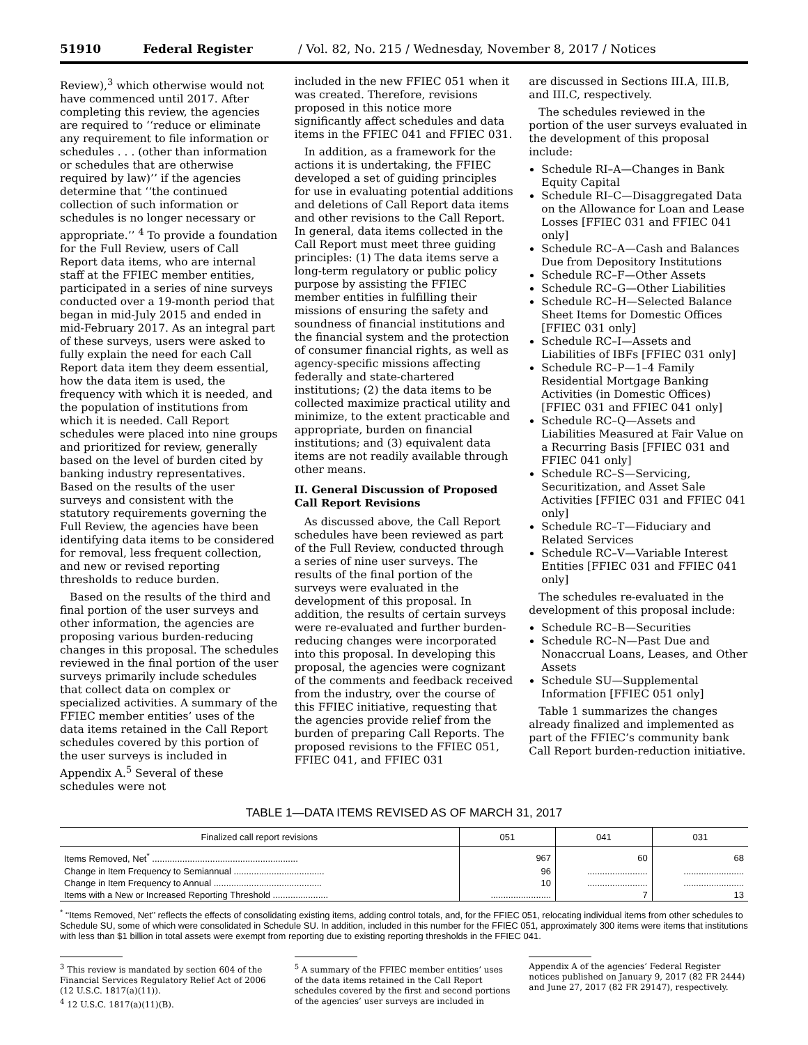51910 Federal Register / Vol. 82, No. 215 / Wednesday, November 8, 2017 / Notices
Review),<sup>3</sup> which otherwise would not have commenced until 2017. After completing this review, the agencies are required to ‘‘reduce or eliminate any requirement to file information or schedules . . . (other than information or schedules that are otherwise required by law)’’ if the agencies determine that ‘‘the continued collection of such information or schedules is no longer necessary or appropriate.’’ <sup>4</sup> To provide a foundation for the Full Review, users of Call Report data items, who are internal staff at the FFIEC member entities, participated in a series of nine surveys conducted over a 19-month period that began in mid-July 2015 and ended in mid-February 2017. As an integral part of these surveys, users were asked to fully explain the need for each Call Report data item they deem essential, how the data item is used, the frequency with which it is needed, and the population of institutions from which it is needed. Call Report schedules were placed into nine groups and prioritized for review, generally based on the level of burden cited by banking industry representatives. Based on the results of the user surveys and consistent with the statutory requirements governing the Full Review, the agencies have been identifying data items to be considered for removal, less frequent collection, and new or revised reporting thresholds to reduce burden.
Based on the results of the third and final portion of the user surveys and other information, the agencies are proposing various burden-reducing changes in this proposal. The schedules reviewed in the final portion of the user surveys primarily include schedules that collect data on complex or specialized activities. A summary of the FFIEC member entities’ uses of the data items retained in the Call Report schedules covered by this portion of the user surveys is included in Appendix A.<sup>5</sup> Several of these schedules were not
included in the new FFIEC 051 when it was created. Therefore, revisions proposed in this notice more significantly affect schedules and data items in the FFIEC 041 and FFIEC 031.
In addition, as a framework for the actions it is undertaking, the FFIEC developed a set of guiding principles for use in evaluating potential additions and deletions of Call Report data items and other revisions to the Call Report. In general, data items collected in the Call Report must meet three guiding principles: (1) The data items serve a long-term regulatory or public policy purpose by assisting the FFIEC member entities in fulfilling their missions of ensuring the safety and soundness of financial institutions and the financial system and the protection of consumer financial rights, as well as agency-specific missions affecting federally and state-chartered institutions; (2) the data items to be collected maximize practical utility and minimize, to the extent practicable and appropriate, burden on financial institutions; and (3) equivalent data items are not readily available through other means.
II. General Discussion of Proposed Call Report Revisions
As discussed above, the Call Report schedules have been reviewed as part of the Full Review, conducted through a series of nine user surveys. The results of the final portion of the surveys were evaluated in the development of this proposal. In addition, the results of certain surveys were re-evaluated and further burden-reducing changes were incorporated into this proposal. In developing this proposal, the agencies were cognizant of the comments and feedback received from the industry, over the course of this FFIEC initiative, requesting that the agencies provide relief from the burden of preparing Call Reports. The proposed revisions to the FFIEC 051, FFIEC 041, and FFIEC 031
are discussed in Sections III.A, III.B, and III.C, respectively.
The schedules reviewed in the portion of the user surveys evaluated in the development of this proposal include:
Schedule RI–A—Changes in Bank Equity Capital
Schedule RI–C—Disaggregated Data on the Allowance for Loan and Lease Losses [FFIEC 031 and FFIEC 041 only]
Schedule RC–A—Cash and Balances Due from Depository Institutions
Schedule RC–F—Other Assets
Schedule RC–G—Other Liabilities
Schedule RC–H—Selected Balance Sheet Items for Domestic Offices [FFIEC 031 only]
Schedule RC–I—Assets and Liabilities of IBFs [FFIEC 031 only]
Schedule RC–P—1–4 Family Residential Mortgage Banking Activities (in Domestic Offices) [FFIEC 031 and FFIEC 041 only]
Schedule RC–Q—Assets and Liabilities Measured at Fair Value on a Recurring Basis [FFIEC 031 and FFIEC 041 only]
Schedule RC–S—Servicing, Securitization, and Asset Sale Activities [FFIEC 031 and FFIEC 041 only]
Schedule RC–T—Fiduciary and Related Services
Schedule RC–V—Variable Interest Entities [FFIEC 031 and FFIEC 041 only]
The schedules re-evaluated in the development of this proposal include:
Schedule RC–B—Securities
Schedule RC–N—Past Due and Nonaccrual Loans, Leases, and Other Assets
Schedule SU—Supplemental Information [FFIEC 051 only]
Table 1 summarizes the changes already finalized and implemented as part of the FFIEC’s community bank Call Report burden-reduction initiative.
TABLE 1—DATA ITEMS REVISED AS OF MARCH 31, 2017
| Finalized call report revisions | 051 | 041 | 031 |
| --- | --- | --- | --- |
| Items Removed, Net<sup>*</sup> .......................................................... | 967 | 60 | 68 |
| Change in Item Frequency to Semiannual .................................... | 96 | ........................ | ........................ |
| Change in Item Frequency to Annual ........................................... | 10 | ........................ | ........................ |
| Items with a New or Increased Reporting Threshold ...................... | ........................ | 7 | 13 |
<sup>*</sup> ‘‘Items Removed, Net’’ reflects the effects of consolidating existing items, adding control totals, and, for the FFIEC 051, relocating individual items from other schedules to Schedule SU, some of which were consolidated in Schedule SU. In addition, included in this number for the FFIEC 051, approximately 300 items were items that institutions with less than $1 billion in total assets were exempt from reporting due to existing reporting thresholds in the FFIEC 041.
<sup>3</sup> This review is mandated by section 604 of the Financial Services Regulatory Relief Act of 2006 (12 U.S.C. 1817(a)(11)).
<sup>4</sup> 12 U.S.C. 1817(a)(11)(B).
<sup>5</sup> A summary of the FFIEC member entities’ uses of the data items retained in the Call Report schedules covered by the first and second portions of the agencies’ user surveys are included in
Appendix A of the agencies’ Federal Register notices published on January 9, 2017 (82 FR 2444) and June 27, 2017 (82 FR 29147), respectively.